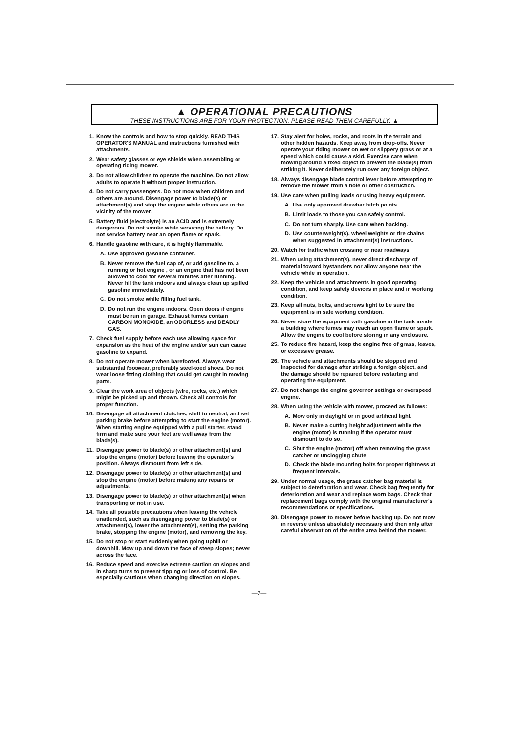▲ OPERATIONAL PRECAUTIONS
THESE INSTRUCTIONS ARE FOR YOUR PROTECTION. PLEASE READ THEM CAREFULLY. ▲
1. Know the controls and how to stop quickly. READ THIS OPERATOR'S MANUAL and instructions furnished with attachments.
2. Wear safety glasses or eye shields when assembling or operating riding mower.
3. Do not allow children to operate the machine. Do not allow adults to operate it without proper instruction.
4. Do not carry passengers. Do not mow when children and others are around. Disengage power to blade(s) or attachment(s) and stop the engine while others are in the vicinity of the mower.
5. Battery fluid (electrolyte) is an ACID and is extremely dangerous. Do not smoke while servicing the battery. Do not service battery near an open flame or spark.
6. Handle gasoline with care, it is highly flammable.
A. Use approved gasoline container.
B. Never remove the fuel cap of, or add gasoline to, a running or hot engine , or an engine that has not been allowed to cool for several minutes after running. Never fill the tank indoors and always clean up spilled gasoline immediately.
C. Do not smoke while filling fuel tank.
D. Do not run the engine indoors. Open doors if engine must be run in garage. Exhaust fumes contain CARBON MONOXIDE, an ODORLESS and DEADLY GAS.
7. Check fuel supply before each use allowing space for expansion as the heat of the engine and/or sun can cause gasoline to expand.
8. Do not operate mower when barefooted. Always wear substantial footwear, preferably steel-toed shoes. Do not wear loose fitting clothing that could get caught in moving parts.
9. Clear the work area of objects (wire, rocks, etc.) which might be picked up and thrown. Check all controls for proper function.
10. Disengage all attachment clutches, shift to neutral, and set parking brake before attempting to start the engine (motor). When starting engine equipped with a pull starter, stand firm and make sure your feet are well away from the blade(s).
11. Disengage power to blade(s) or other attachment(s) and stop the engine (motor) before leaving the operator's position. Always dismount from left side.
12. Disengage power to blade(s) or other attachment(s) and stop the engine (motor) before making any repairs or adjustments.
13. Disengage power to blade(s) or other attachment(s) when transporting or not in use.
14. Take all possible precautions when leaving the vehicle unattended, such as disengaging power to blade(s) or attachment(s), lower the attachment(s), setting the parking brake, stopping the engine (motor), and removing the key.
15. Do not stop or start suddenly when going uphill or downhill. Mow up and down the face of steep slopes; never across the face.
16. Reduce speed and exercise extreme caution on slopes and in sharp turns to prevent tipping or loss of control. Be especially cautious when changing direction on slopes.
17. Stay alert for holes, rocks, and roots in the terrain and other hidden hazards. Keep away from drop-offs. Never operate your riding mower on wet or slippery grass or at a speed which could cause a skid. Exercise care when mowing around a fixed object to prevent the blade(s) from striking it. Never deliberately run over any foreign object.
18. Always disengage blade control lever before attempting to remove the mower from a hole or other obstruction.
19. Use care when pulling loads or using heavy equipment.
A. Use only approved drawbar hitch points.
B. Limit loads to those you can safely control.
C. Do not turn sharply. Use care when backing.
D. Use counterweight(s), wheel weights or tire chains when suggested in attachment(s) instructions.
20. Watch for traffic when crossing or near roadways.
21. When using attachment(s), never direct discharge of material toward bystanders nor allow anyone near the vehicle while in operation.
22. Keep the vehicle and attachments in good operating condition, and keep safety devices in place and in working condition.
23. Keep all nuts, bolts, and screws tight to be sure the equipment is in safe working condition.
24. Never store the equipment with gasoline in the tank inside a building where fumes may reach an open flame or spark. Allow the engine to cool before storing in any enclosure.
25. To reduce fire hazard, keep the engine free of grass, leaves, or excessive grease.
26. The vehicle and attachments should be stopped and inspected for damage after striking a foreign object, and the damage should be repaired before restarting and operating the equipment.
27. Do not change the engine governor settings or overspeed engine.
28. When using the vehicle with mower, proceed as follows:
A. Mow only in daylight or in good artificial light.
B. Never make a cutting height adjustment while the engine (motor) is running if the operator must dismount to do so.
C. Shut the engine (motor) off when removing the grass catcher or unclogging chute.
D. Check the blade mounting bolts for proper tightness at frequent intervals.
29. Under normal usage, the grass catcher bag material is subject to deterioration and wear. Check bag frequently for deterioration and wear and replace worn bags. Check that replacement bags comply with the original manufacturer's recommendations or specifications.
30. Disengage power to mower before backing up. Do not mow in reverse unless absolutely necessary and then only after careful observation of the entire area behind the mower.
—2—